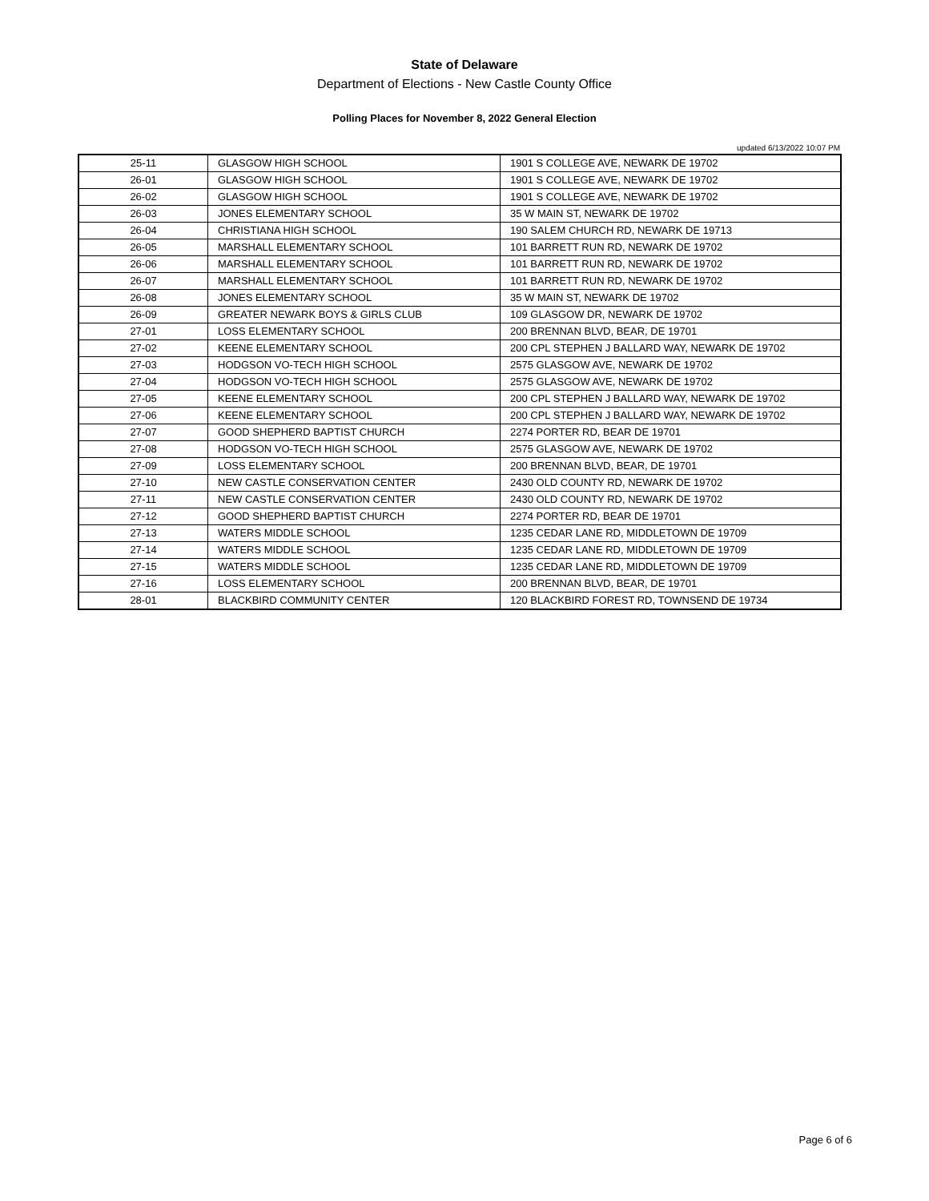State of Delaware
Department of Elections - New Castle County Office
Polling Places for November 8, 2022 General Election
updated 6/13/2022 10:07 PM
| 25-11 | GLASGOW HIGH SCHOOL | 1901 S COLLEGE AVE, NEWARK DE 19702 |
| 26-01 | GLASGOW HIGH SCHOOL | 1901 S COLLEGE AVE, NEWARK DE 19702 |
| 26-02 | GLASGOW HIGH SCHOOL | 1901 S COLLEGE AVE, NEWARK DE 19702 |
| 26-03 | JONES ELEMENTARY SCHOOL | 35 W MAIN ST, NEWARK DE 19702 |
| 26-04 | CHRISTIANA HIGH SCHOOL | 190 SALEM CHURCH RD, NEWARK DE 19713 |
| 26-05 | MARSHALL ELEMENTARY SCHOOL | 101 BARRETT RUN RD, NEWARK DE 19702 |
| 26-06 | MARSHALL ELEMENTARY SCHOOL | 101 BARRETT RUN RD, NEWARK DE 19702 |
| 26-07 | MARSHALL ELEMENTARY SCHOOL | 101 BARRETT RUN RD, NEWARK DE 19702 |
| 26-08 | JONES ELEMENTARY SCHOOL | 35 W MAIN ST, NEWARK DE 19702 |
| 26-09 | GREATER NEWARK BOYS & GIRLS CLUB | 109 GLASGOW DR, NEWARK DE 19702 |
| 27-01 | LOSS ELEMENTARY SCHOOL | 200 BRENNAN BLVD, BEAR, DE 19701 |
| 27-02 | KEENE ELEMENTARY SCHOOL | 200 CPL STEPHEN J BALLARD WAY, NEWARK DE 19702 |
| 27-03 | HODGSON VO-TECH HIGH SCHOOL | 2575 GLASGOW AVE, NEWARK DE 19702 |
| 27-04 | HODGSON VO-TECH HIGH SCHOOL | 2575 GLASGOW AVE, NEWARK DE 19702 |
| 27-05 | KEENE ELEMENTARY SCHOOL | 200 CPL STEPHEN J BALLARD WAY, NEWARK DE 19702 |
| 27-06 | KEENE ELEMENTARY SCHOOL | 200 CPL STEPHEN J BALLARD WAY, NEWARK DE 19702 |
| 27-07 | GOOD SHEPHERD BAPTIST CHURCH | 2274 PORTER RD, BEAR DE 19701 |
| 27-08 | HODGSON VO-TECH HIGH SCHOOL | 2575 GLASGOW AVE, NEWARK DE 19702 |
| 27-09 | LOSS ELEMENTARY SCHOOL | 200 BRENNAN BLVD, BEAR, DE 19701 |
| 27-10 | NEW CASTLE CONSERVATION CENTER | 2430 OLD COUNTY RD, NEWARK DE 19702 |
| 27-11 | NEW CASTLE CONSERVATION CENTER | 2430 OLD COUNTY RD, NEWARK DE 19702 |
| 27-12 | GOOD SHEPHERD BAPTIST CHURCH | 2274 PORTER RD, BEAR DE 19701 |
| 27-13 | WATERS MIDDLE SCHOOL | 1235 CEDAR LANE RD, MIDDLETOWN DE 19709 |
| 27-14 | WATERS MIDDLE SCHOOL | 1235 CEDAR LANE RD, MIDDLETOWN DE 19709 |
| 27-15 | WATERS MIDDLE SCHOOL | 1235 CEDAR LANE RD, MIDDLETOWN DE 19709 |
| 27-16 | LOSS ELEMENTARY SCHOOL | 200 BRENNAN BLVD, BEAR, DE 19701 |
| 28-01 | BLACKBIRD COMMUNITY CENTER | 120 BLACKBIRD FOREST RD, TOWNSEND DE 19734 |
Page 6 of 6